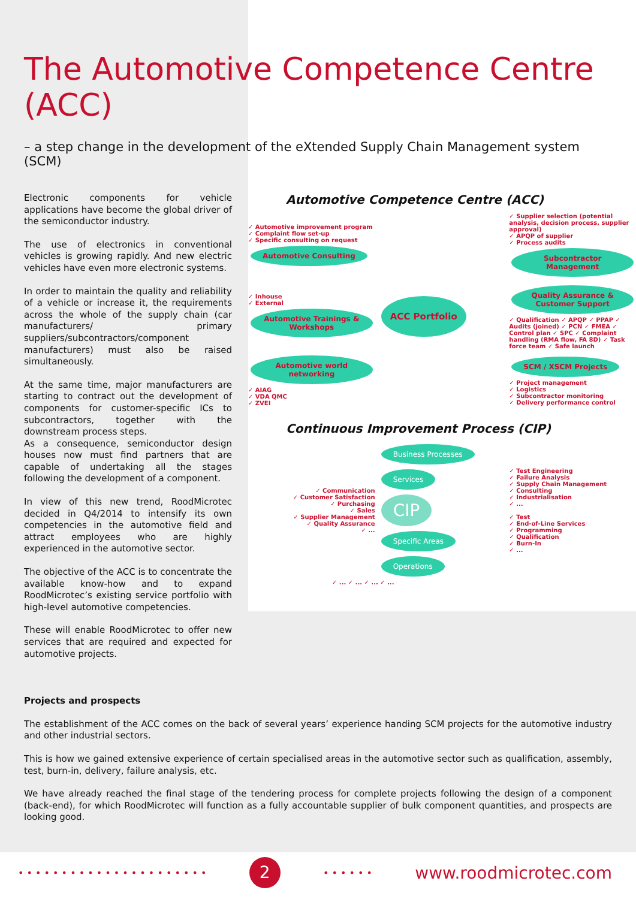The Automotive Competence Centre (ACC)
– a step change in the development of the eXtended Supply Chain Management system (SCM)
Electronic components for vehicle applications have become the global driver of the semiconductor industry.
The use of electronics in conventional vehicles is growing rapidly. And new electric vehicles have even more electronic systems.
In order to maintain the quality and reliability of a vehicle or increase it, the requirements across the whole of the supply chain (car manufacturers/ primary suppliers/subcontractors/component manufacturers) must also be raised simultaneously.
At the same time, major manufacturers are starting to contract out the development of components for customer-specific ICs to subcontractors, together with the downstream process steps.
As a consequence, semiconductor design houses now must find partners that are capable of undertaking all the stages following the development of a component.
In view of this new trend, RoodMicrotec decided in Q4/2014 to intensify its own competencies in the automotive field and attract employees who are highly experienced in the automotive sector.
The objective of the ACC is to concentrate the available know-how and to expand RoodMicrotec’s existing service portfolio with high-level automotive competencies.
These will enable RoodMicrotec to offer new services that are required and expected for automotive projects.
Automotive Competence Centre (ACC)
✓ Automotive improvement program
✓ Complaint flow set-up
✓ Specific consulting on request
Automotive Consulting
✓ Supplier selection (potential analysis, decision process, supplier approval)
✓ APQP of supplier
✓ Process audits
Subcontractor Management
✓ Inhouse
✓ External Automotive Trainings & Workshops
ACC Portfolio
Quality Assurance & Customer Support
✓ Qualification ✓ APQP ✓ PPAP ✓ Audits (joined) ✓ PCN ✓ FMEA ✓ Control plan ✓ SPC ✓ Complaint handling (RMA flow, FA 8D) ✓ Task force team ✓ Safe launch
Automotive world networking
✓ AIAG
✓ VDA QMC
✓ ZVEI
SCM / XSCM Projects
✓ Project management
✓ Logistics
✓ Subcontractor monitoring
✓ Delivery performance control
Continuous Improvement Process (CIP)
✓ Communication
✓ Customer Satisfaction
✓ Purchasing
✓ Sales
✓ Supplier Management
✓ Quality Assurance
✓ ...
Business Processes Services
CIP
Specific Areas Operations
✓ Test Engineering
✓ Failure Analysis
✓ Supply Chain Management
✓ Consulting
✓ Industrialisation
✓ ...
✓ Test
✓ End-of-Line Services
✓ Programming
✓ Qualification
✓ Burn-In
✓ ...
✓ ... ✓ ... ✓ ... ✓ ...
Projects and prospects
The establishment of the ACC comes on the back of several years’ experience handing SCM projects for the automotive industry and other industrial sectors.
This is how we gained extensive experience of certain specialised areas in the automotive sector such as qualification, assembly, test, burn-in, delivery, failure analysis, etc.
We have already reached the final stage of the tendering process for complete projects following the design of a component (back-end), for which RoodMicrotec will function as a fully accountable supplier of bulk component quantities, and prospects are looking good.
• • • • • • • • • • • • • • • • • • • • • • 2 • • • • • • www.roodmicrotec.com